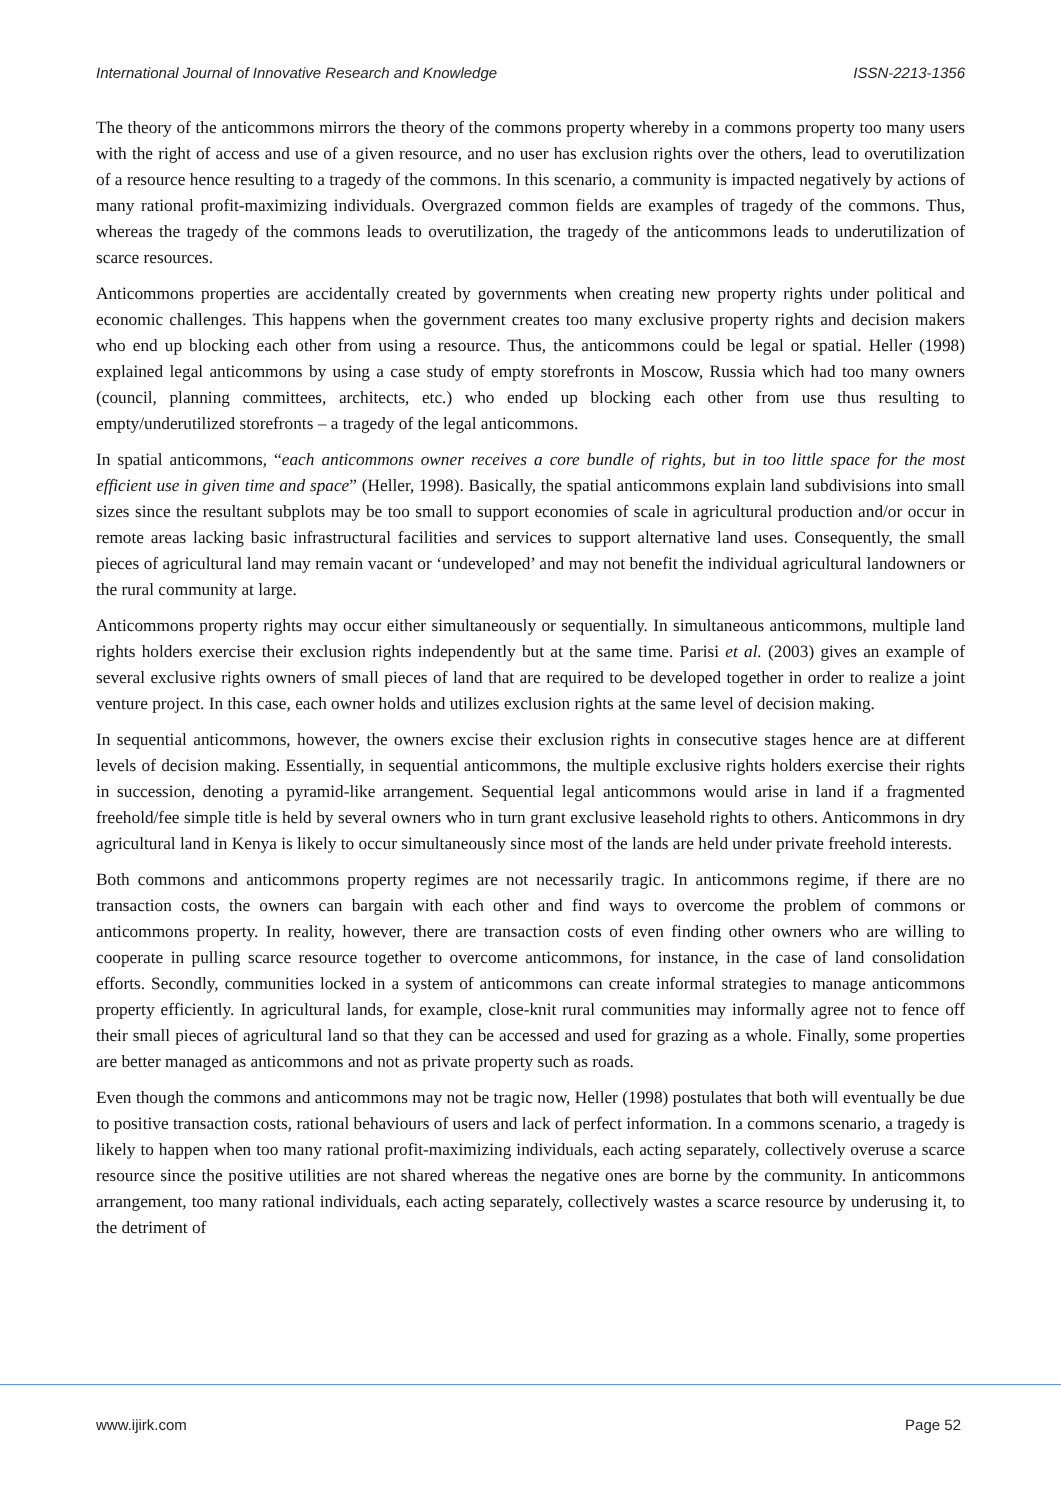International Journal of Innovative Research and Knowledge ISSN-2213-1356
The theory of the anticommons mirrors the theory of the commons property whereby in a commons property too many users with the right of access and use of a given resource, and no user has exclusion rights over the others, lead to overutilization of a resource hence resulting to a tragedy of the commons. In this scenario, a community is impacted negatively by actions of many rational profit-maximizing individuals. Overgrazed common fields are examples of tragedy of the commons. Thus, whereas the tragedy of the commons leads to overutilization, the tragedy of the anticommons leads to underutilization of scarce resources.
Anticommons properties are accidentally created by governments when creating new property rights under political and economic challenges. This happens when the government creates too many exclusive property rights and decision makers who end up blocking each other from using a resource. Thus, the anticommons could be legal or spatial. Heller (1998) explained legal anticommons by using a case study of empty storefronts in Moscow, Russia which had too many owners (council, planning committees, architects, etc.) who ended up blocking each other from use thus resulting to empty/underutilized storefronts – a tragedy of the legal anticommons.
In spatial anticommons, “each anticommons owner receives a core bundle of rights, but in too little space for the most efficient use in given time and space” (Heller, 1998). Basically, the spatial anticommons explain land subdivisions into small sizes since the resultant subplots may be too small to support economies of scale in agricultural production and/or occur in remote areas lacking basic infrastructural facilities and services to support alternative land uses. Consequently, the small pieces of agricultural land may remain vacant or ‘undeveloped’ and may not benefit the individual agricultural landowners or the rural community at large.
Anticommons property rights may occur either simultaneously or sequentially. In simultaneous anticommons, multiple land rights holders exercise their exclusion rights independently but at the same time. Parisi et al. (2003) gives an example of several exclusive rights owners of small pieces of land that are required to be developed together in order to realize a joint venture project. In this case, each owner holds and utilizes exclusion rights at the same level of decision making.
In sequential anticommons, however, the owners excise their exclusion rights in consecutive stages hence are at different levels of decision making. Essentially, in sequential anticommons, the multiple exclusive rights holders exercise their rights in succession, denoting a pyramid-like arrangement. Sequential legal anticommons would arise in land if a fragmented freehold/fee simple title is held by several owners who in turn grant exclusive leasehold rights to others. Anticommons in dry agricultural land in Kenya is likely to occur simultaneously since most of the lands are held under private freehold interests.
Both commons and anticommons property regimes are not necessarily tragic. In anticommons regime, if there are no transaction costs, the owners can bargain with each other and find ways to overcome the problem of commons or anticommons property. In reality, however, there are transaction costs of even finding other owners who are willing to cooperate in pulling scarce resource together to overcome anticommons, for instance, in the case of land consolidation efforts. Secondly, communities locked in a system of anticommons can create informal strategies to manage anticommons property efficiently. In agricultural lands, for example, close-knit rural communities may informally agree not to fence off their small pieces of agricultural land so that they can be accessed and used for grazing as a whole. Finally, some properties are better managed as anticommons and not as private property such as roads.
Even though the commons and anticommons may not be tragic now, Heller (1998) postulates that both will eventually be due to positive transaction costs, rational behaviours of users and lack of perfect information. In a commons scenario, a tragedy is likely to happen when too many rational profit-maximizing individuals, each acting separately, collectively overuse a scarce resource since the positive utilities are not shared whereas the negative ones are borne by the community. In anticommons arrangement, too many rational individuals, each acting separately, collectively wastes a scarce resource by underusing it, to the detriment of
www.ijirk.com Page 52